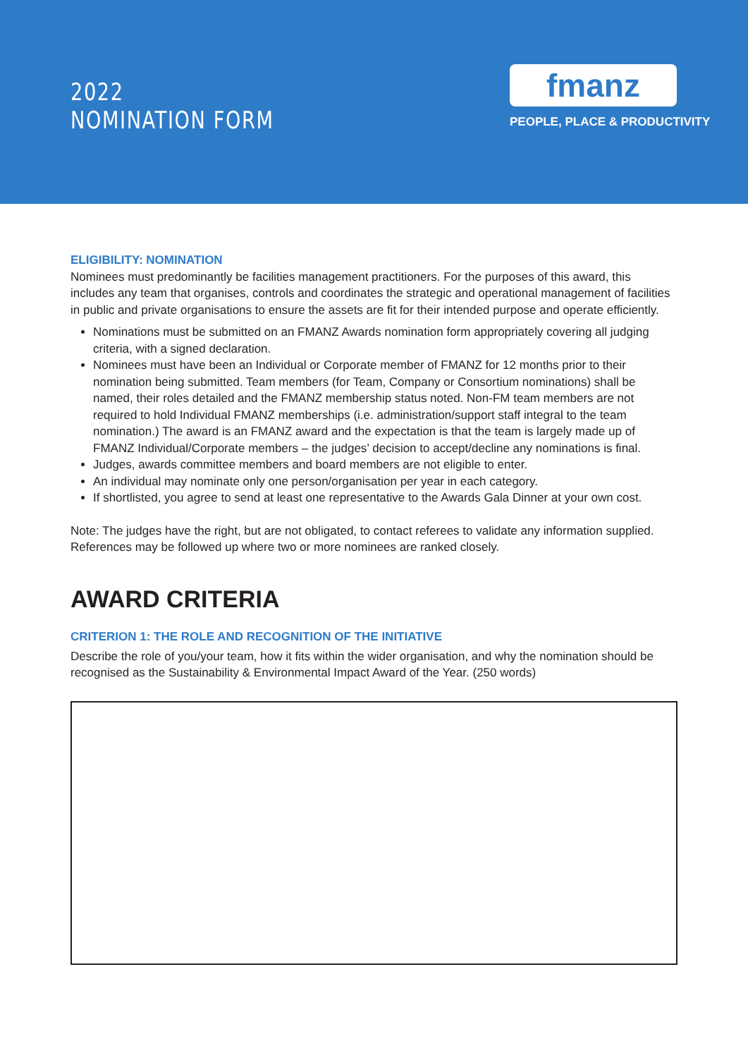2022
NOMINATION FORM
fmanz
PEOPLE, PLACE & PRODUCTIVITY
ELIGIBILITY: NOMINATION
Nominees must predominantly be facilities management practitioners. For the purposes of this award, this includes any team that organises, controls and coordinates the strategic and operational management of facilities in public and private organisations to ensure the assets are fit for their intended purpose and operate efficiently.
Nominations must be submitted on an FMANZ Awards nomination form appropriately covering all judging criteria, with a signed declaration.
Nominees must have been an Individual or Corporate member of FMANZ for 12 months prior to their nomination being submitted. Team members (for Team, Company or Consortium nominations) shall be named, their roles detailed and the FMANZ membership status noted. Non-FM team members are not required to hold Individual FMANZ memberships (i.e. administration/support staff integral to the team nomination.) The award is an FMANZ award and the expectation is that the team is largely made up of FMANZ Individual/Corporate members – the judges’ decision to accept/decline any nominations is final.
Judges, awards committee members and board members are not eligible to enter.
An individual may nominate only one person/organisation per year in each category.
If shortlisted, you agree to send at least one representative to the Awards Gala Dinner at your own cost.
Note: The judges have the right, but are not obligated, to contact referees to validate any information supplied. References may be followed up where two or more nominees are ranked closely.
AWARD CRITERIA
CRITERION 1: THE ROLE AND RECOGNITION OF THE INITIATIVE
Describe the role of you/your team, how it fits within the wider organisation, and why the nomination should be recognised as the Sustainability & Environmental Impact Award of the Year. (250 words)